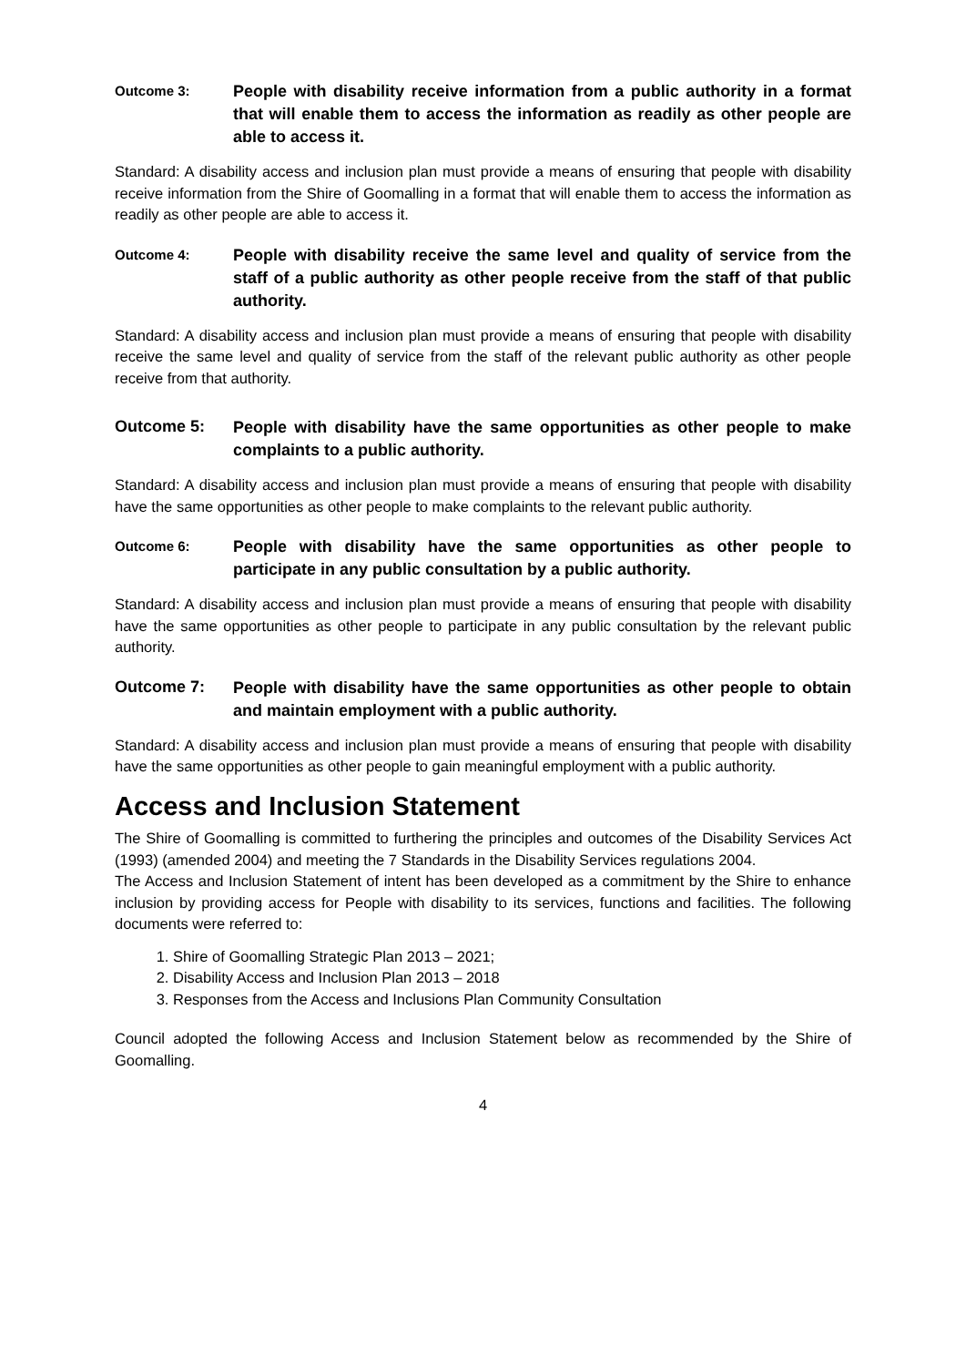Outcome 3:
People with disability receive information from a public authority in a format that will enable them to access the information as readily as other people are able to access it.
Standard: A disability access and inclusion plan must provide a means of ensuring that people with disability receive information from the Shire of Goomalling in a format that will enable them to access the information as readily as other people are able to access it.
Outcome 4:
People with disability receive the same level and quality of service from the staff of a public authority as other people receive from the staff of that public authority.
Standard: A disability access and inclusion plan must provide a means of ensuring that people with disability receive the same level and quality of service from the staff of the relevant public authority as other people receive from that authority.
Outcome 5:
People with disability have the same opportunities as other people to make complaints to a public authority.
Standard: A disability access and inclusion plan must provide a means of ensuring that people with disability have the same opportunities as other people to make complaints to the relevant public authority.
Outcome 6:
People with disability have the same opportunities as other people to participate in any public consultation by a public authority.
Standard: A disability access and inclusion plan must provide a means of ensuring that people with disability have the same opportunities as other people to participate in any public consultation by the relevant public authority.
Outcome 7:
People with disability have the same opportunities as other people to obtain and maintain employment with a public authority.
Standard: A disability access and inclusion plan must provide a means of ensuring that people with disability have the same opportunities as other people to gain meaningful employment with a public authority.
Access and Inclusion Statement
The Shire of Goomalling is committed to furthering the principles and outcomes of the Disability Services Act (1993) (amended 2004) and meeting the 7 Standards in the Disability Services regulations 2004.
The Access and Inclusion Statement of intent has been developed as a commitment by the Shire to enhance inclusion by providing access for People with disability to its services, functions and facilities. The following documents were referred to:
1. Shire of Goomalling Strategic Plan 2013 – 2021;
2. Disability Access and Inclusion Plan 2013 – 2018
3. Responses from the Access and Inclusions Plan Community Consultation
Council adopted the following Access and Inclusion Statement below as recommended by the Shire of Goomalling.
4